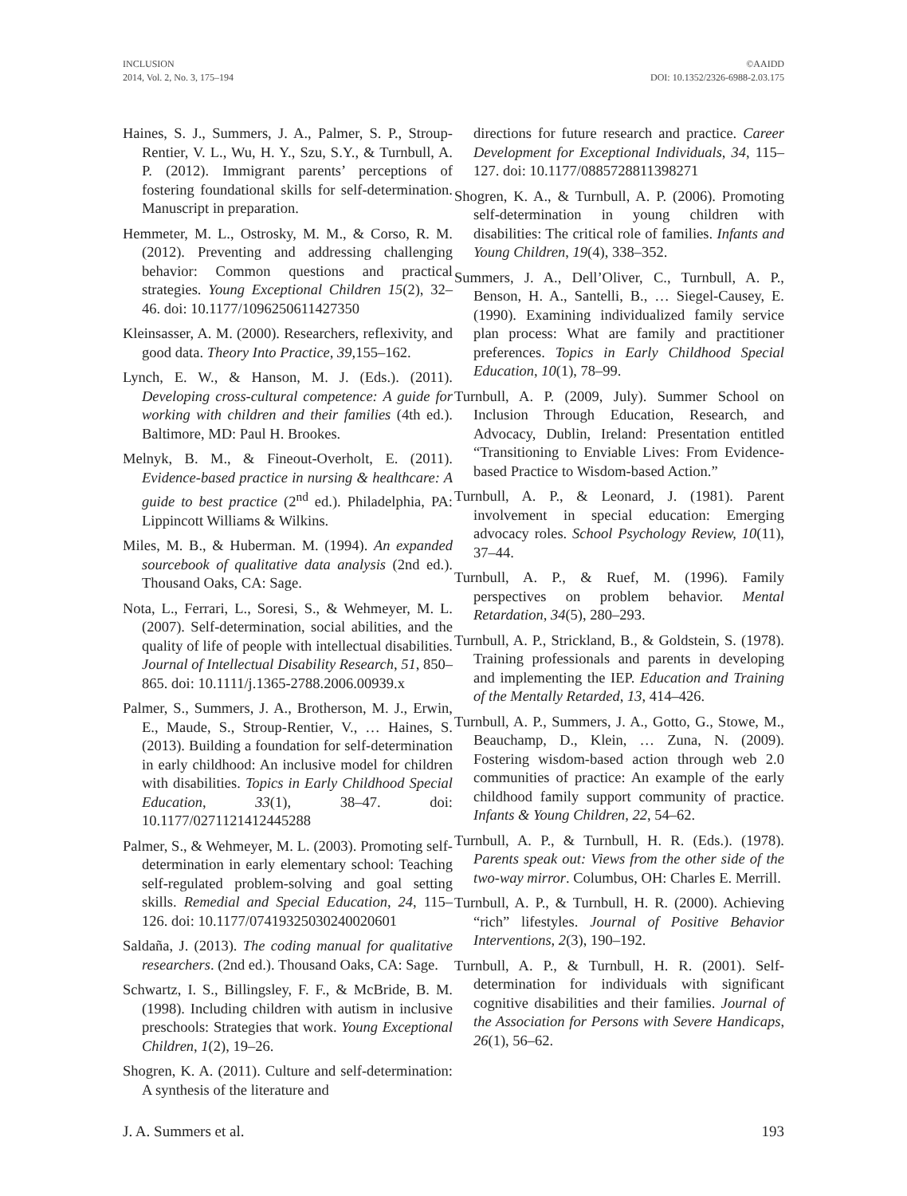INCLUSION
2014, Vol. 2, No. 3, 175–194
©AAIDD
DOI: 10.1352/2326-6988-2.03.175
Haines, S. J., Summers, J. A., Palmer, S. P., Stroup-Rentier, V. L., Wu, H. Y., Szu, S.Y., & Turnbull, A. P. (2012). Immigrant parents’ perceptions of fostering foundational skills for self-determination. Manuscript in preparation.
Hemmeter, M. L., Ostrosky, M. M., & Corso, R. M. (2012). Preventing and addressing challenging behavior: Common questions and practical strategies. Young Exceptional Children 15(2), 32–46. doi: 10.1177/1096250611427350
Kleinsasser, A. M. (2000). Researchers, reflexivity, and good data. Theory Into Practice, 39, 155–162.
Lynch, E. W., & Hanson, M. J. (Eds.). (2011). Developing cross-cultural competence: A guide for working with children and their families (4th ed.). Baltimore, MD: Paul H. Brookes.
Melnyk, B. M., & Fineout-Overholt, E. (2011). Evidence-based practice in nursing & healthcare: A guide to best practice (2<sup>nd</sup> ed.). Philadelphia, PA: Lippincott Williams & Wilkins.
Miles, M. B., & Huberman. M. (1994). An expanded sourcebook of qualitative data analysis (2nd ed.). Thousand Oaks, CA: Sage.
Nota, L., Ferrari, L., Soresi, S., & Wehmeyer, M. L. (2007). Self-determination, social abilities, and the quality of life of people with intellectual disabilities. Journal of Intellectual Disability Research, 51, 850–865. doi: 10.1111/j.1365-2788.2006.00939.x
Palmer, S., Summers, J. A., Brotherson, M. J., Erwin, E., Maude, S., Stroup-Rentier, V., … Haines, S. (2013). Building a foundation for self-determination in early childhood: An inclusive model for children with disabilities. Topics in Early Childhood Special Education, 33(1), 38–47. doi: 10.1177/0271121412445288
Palmer, S., & Wehmeyer, M. L. (2003). Promoting self-determination in early elementary school: Teaching self-regulated problem-solving and goal setting skills. Remedial and Special Education, 24, 115–126. doi: 10.1177/07419325030240020601
Saldaña, J. (2013). The coding manual for qualitative researchers. (2nd ed.). Thousand Oaks, CA: Sage.
Schwartz, I. S., Billingsley, F. F., & McBride, B. M. (1998). Including children with autism in inclusive preschools: Strategies that work. Young Exceptional Children, 1(2), 19–26.
Shogren, K. A. (2011). Culture and self-determination: A synthesis of the literature and
directions for future research and practice. Career Development for Exceptional Individuals, 34, 115–127. doi: 10.1177/0885728811398271
Shogren, K. A., & Turnbull, A. P. (2006). Promoting self-determination in young children with disabilities: The critical role of families. Infants and Young Children, 19(4), 338–352.
Summers, J. A., Dell’Oliver, C., Turnbull, A. P., Benson, H. A., Santelli, B., … Siegel-Causey, E. (1990). Examining individualized family service plan process: What are family and practitioner preferences. Topics in Early Childhood Special Education, 10(1), 78–99.
Turnbull, A. P. (2009, July). Summer School on Inclusion Through Education, Research, and Advocacy, Dublin, Ireland: Presentation entitled “Transitioning to Enviable Lives: From Evidence-based Practice to Wisdom-based Action.”
Turnbull, A. P., & Leonard, J. (1981). Parent involvement in special education: Emerging advocacy roles. School Psychology Review, 10(11), 37–44.
Turnbull, A. P., & Ruef, M. (1996). Family perspectives on problem behavior. Mental Retardation, 34(5), 280–293.
Turnbull, A. P., Strickland, B., & Goldstein, S. (1978). Training professionals and parents in developing and implementing the IEP. Education and Training of the Mentally Retarded, 13, 414–426.
Turnbull, A. P., Summers, J. A., Gotto, G., Stowe, M., Beauchamp, D., Klein, … Zuna, N. (2009). Fostering wisdom-based action through web 2.0 communities of practice: An example of the early childhood family support community of practice. Infants & Young Children, 22, 54–62.
Turnbull, A. P., & Turnbull, H. R. (Eds.). (1978). Parents speak out: Views from the other side of the two-way mirror. Columbus, OH: Charles E. Merrill.
Turnbull, A. P., & Turnbull, H. R. (2000). Achieving “rich” lifestyles. Journal of Positive Behavior Interventions, 2(3), 190–192.
Turnbull, A. P., & Turnbull, H. R. (2001). Self-determination for individuals with significant cognitive disabilities and their families. Journal of the Association for Persons with Severe Handicaps, 26(1), 56–62.
J. A. Summers et al. 193